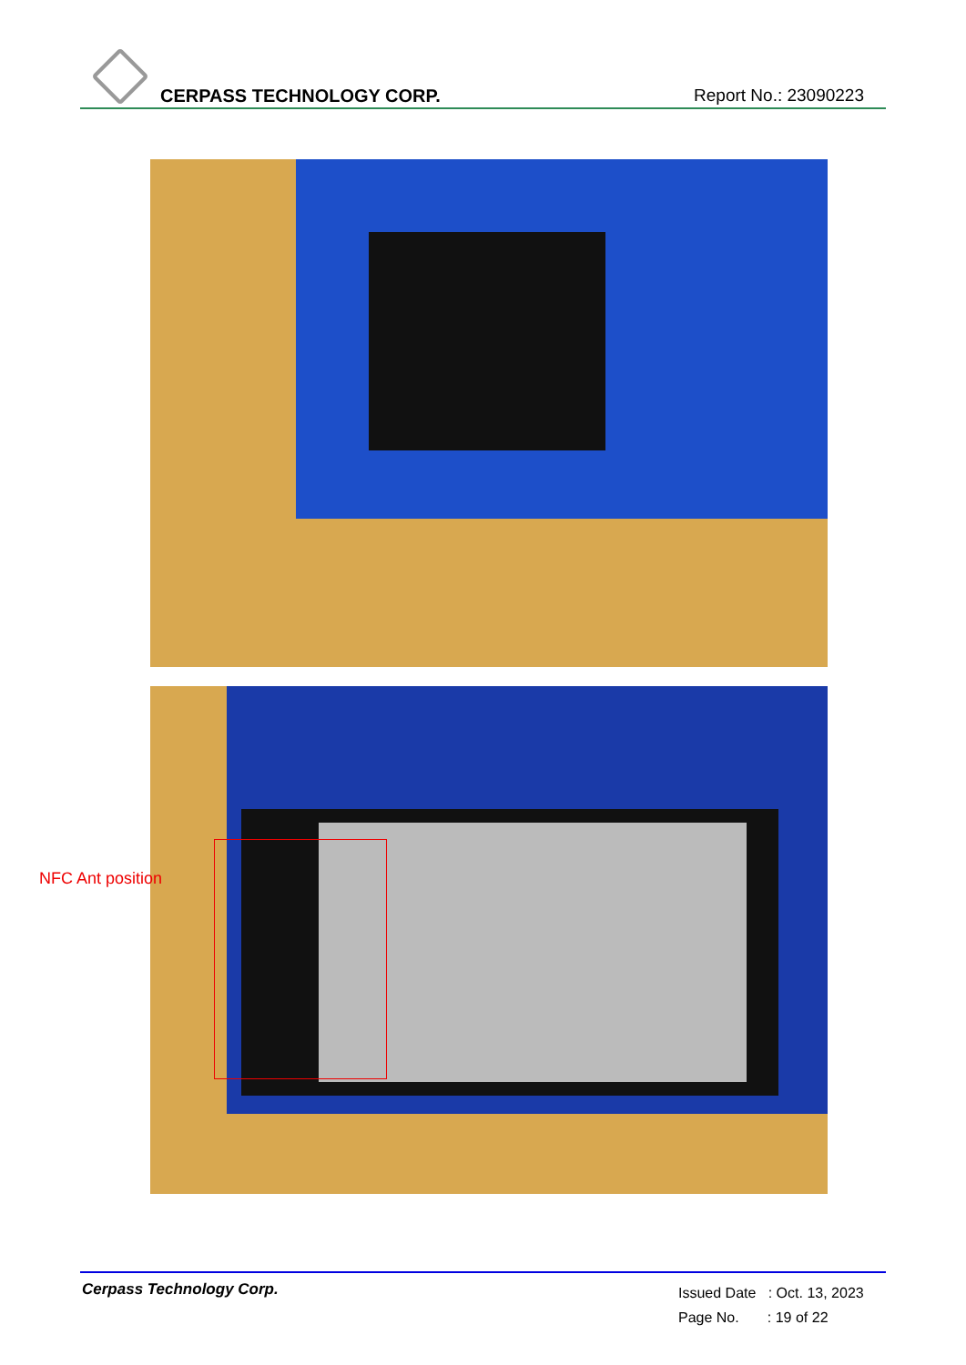CERPASS TECHNOLOGY CORP. Report No.: 23090223
NFC Ant position
Cerpass Technology Corp.
Issued Date : Oct. 13, 2023
Page No. : 19 of 22